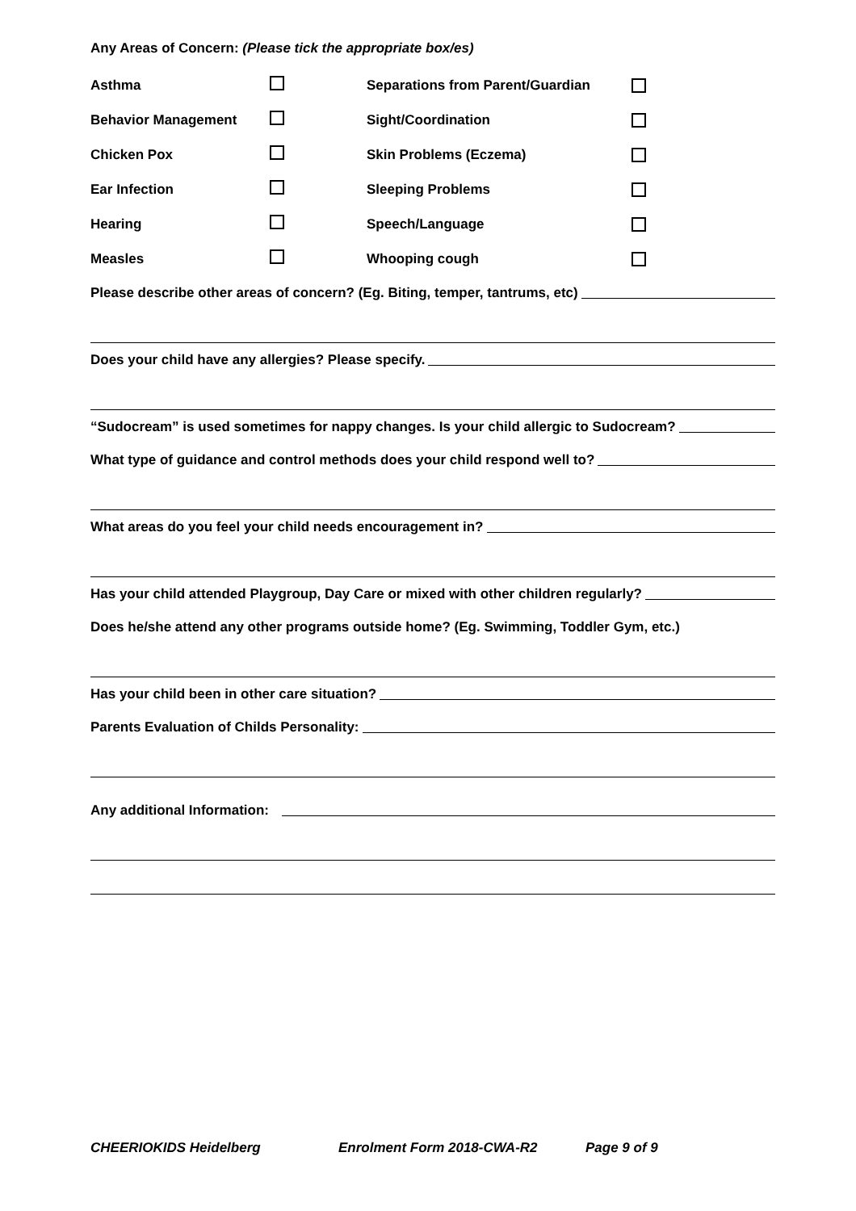Any Areas of Concern: (Please tick the appropriate box/es)
Asthma Separations from Parent/Guardian
Behavior Management Sight/Coordination
Chicken Pox Skin Problems (Eczema)
Ear Infection Sleeping Problems
Hearing Speech/Language
Measles Whooping cough
Please describe other areas of concern? (Eg. Biting, temper, tantrums, etc)
Does your child have any allergies? Please specify.
“Sudocream” is used sometimes for nappy changes. Is your child allergic to Sudocream?
What type of guidance and control methods does your child respond well to?
What areas do you feel your child needs encouragement in?
Has your child attended Playgroup, Day Care or mixed with other children regularly?
Does he/she attend any other programs outside home? (Eg. Swimming, Toddler Gym, etc.)
Has your child been in other care situation?
Parents Evaluation of Childs Personality:
Any additional Information:
CHEERIOKIDS Heidelberg Enrolment Form 2018-CWA-R2 Page 9 of 9